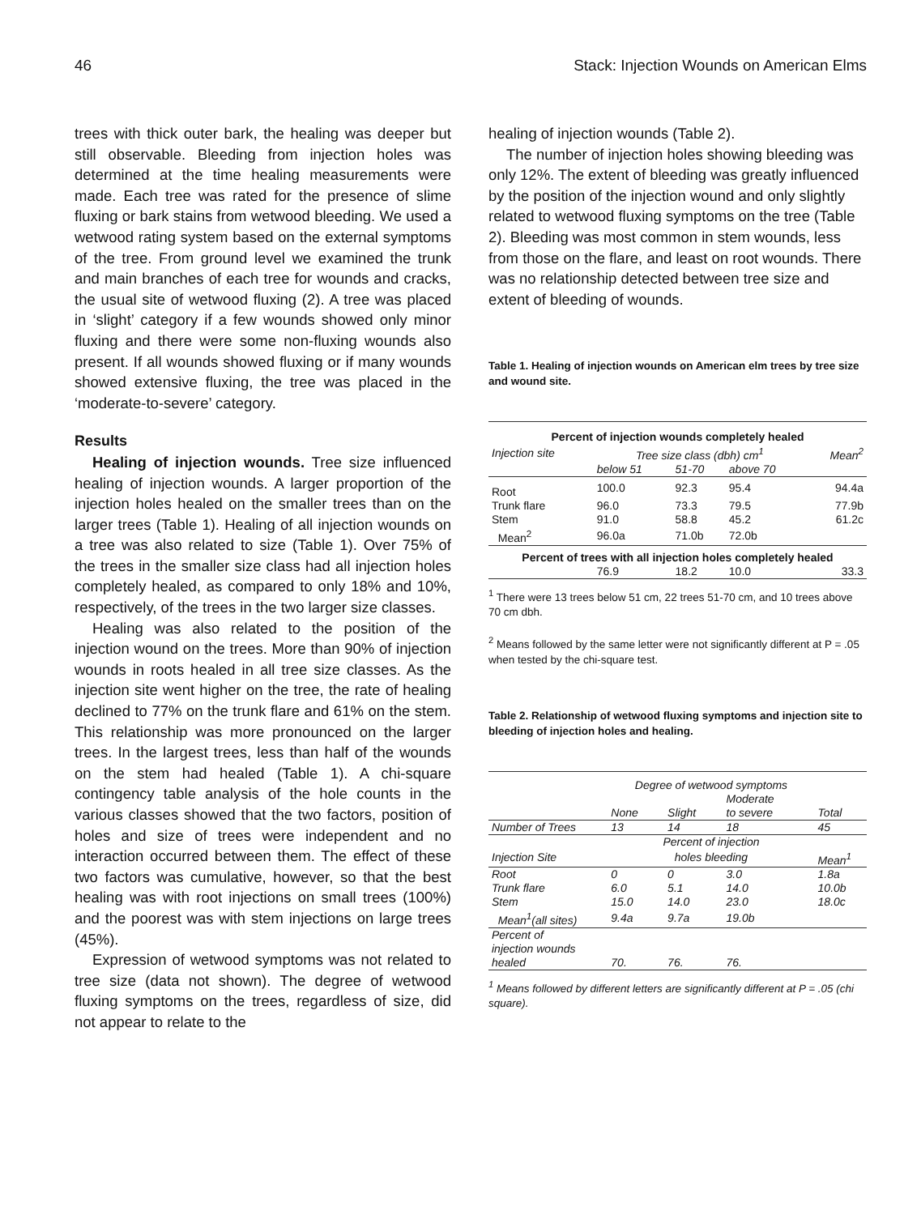46 Stack: Injection Wounds on American Elms
trees with thick outer bark, the healing was deeper but still observable. Bleeding from injection holes was determined at the time healing measurements were made. Each tree was rated for the presence of slime fluxing or bark stains from wetwood bleeding. We used a wetwood rating system based on the external symptoms of the tree. From ground level we examined the trunk and main branches of each tree for wounds and cracks, the usual site of wetwood fluxing (2). A tree was placed in ‘slight’ category if a few wounds showed only minor fluxing and there were some non-fluxing wounds also present. If all wounds showed fluxing or if many wounds showed extensive fluxing, the tree was placed in the ‘moderate-to-severe’ category.
Results
Healing of injection wounds. Tree size influenced healing of injection wounds. A larger proportion of the injection holes healed on the smaller trees than on the larger trees (Table 1). Healing of all injection wounds on a tree was also related to size (Table 1). Over 75% of the trees in the smaller size class had all injection holes completely healed, as compared to only 18% and 10%, respectively, of the trees in the two larger size classes.
Healing was also related to the position of the injection wound on the trees. More than 90% of injection wounds in roots healed in all tree size classes. As the injection site went higher on the tree, the rate of healing declined to 77% on the trunk flare and 61% on the stem. This relationship was more pronounced on the larger trees. In the largest trees, less than half of the wounds on the stem had healed (Table 1). A chi-square contingency table analysis of the hole counts in the various classes showed that the two factors, position of holes and size of trees were independent and no interaction occurred between them. The effect of these two factors was cumulative, however, so that the best healing was with root injections on small trees (100%) and the poorest was with stem injections on large trees (45%).
Expression of wetwood symptoms was not related to tree size (data not shown). The degree of wetwood fluxing symptoms on the trees, regardless of size, did not appear to relate to the
healing of injection wounds (Table 2).
The number of injection holes showing bleeding was only 12%. The extent of bleeding was greatly influenced by the position of the injection wound and only slightly related to wetwood fluxing symptoms on the tree (Table 2). Bleeding was most common in stem wounds, less from those on the flare, and least on root wounds. There was no relationship detected between tree size and extent of bleeding of wounds.
Table 1. Healing of injection wounds on American elm trees by tree size and wound site.
| Percent of injection wounds completely healed | | | | |
| --- | --- | --- | --- | --- |
| Injection site | Tree size class (dbh) cm<sup>1</sup> | | | Mean<sup>2</sup> |
| | below 51 | 51-70 | above 70 | |
| Root | 100.0 | 92.3 | 95.4 | 94.4a |
| Trunk flare | 96.0 | 73.3 | 79.5 | 77.9b |
| Stem | 91.0 | 58.8 | 45.2 | 61.2c |
| Mean<sup>2</sup> | 96.0a | 71.0b | 72.0b | |
| Percent of trees with all injection holes completely healed | | | | |
| | 76.9 | 18.2 | 10.0 | 33.3 |
<sup>1</sup> There were 13 trees below 51 cm, 22 trees 51-70 cm, and 10 trees above 70 cm dbh.
<sup>2</sup> Means followed by the same letter were not significantly different at P = .05 when tested by the chi-square test.
Table 2. Relationship of wetwood fluxing symptoms and injection site to bleeding of injection holes and healing.
| | Degree of wetwood symptoms | | | |
| | | | Moderate | |
| | None | Slight | to severe | Total |
| Number of Trees | 13 | 14 | 18 | 45 |
| | Percent of injection | | | |
| Injection Site | holes bleeding | | | Mean<sup>1</sup> |
| Root | 0 | 0 | 3.0 | 1.8a |
| Trunk flare | 6.0 | 5.1 | 14.0 | 10.0b |
| Stem | 15.0 | 14.0 | 23.0 | 18.0c |
| Mean<sup>1</sup>(all sites) | 9.4a | 9.7a | 19.0b | |
| Percent of | | | | |
| injection wounds | | | | |
| healed | 70. | 76. | 76. | |
<sup>1</sup> Means followed by different letters are significantly different at P = .05 (chi square).